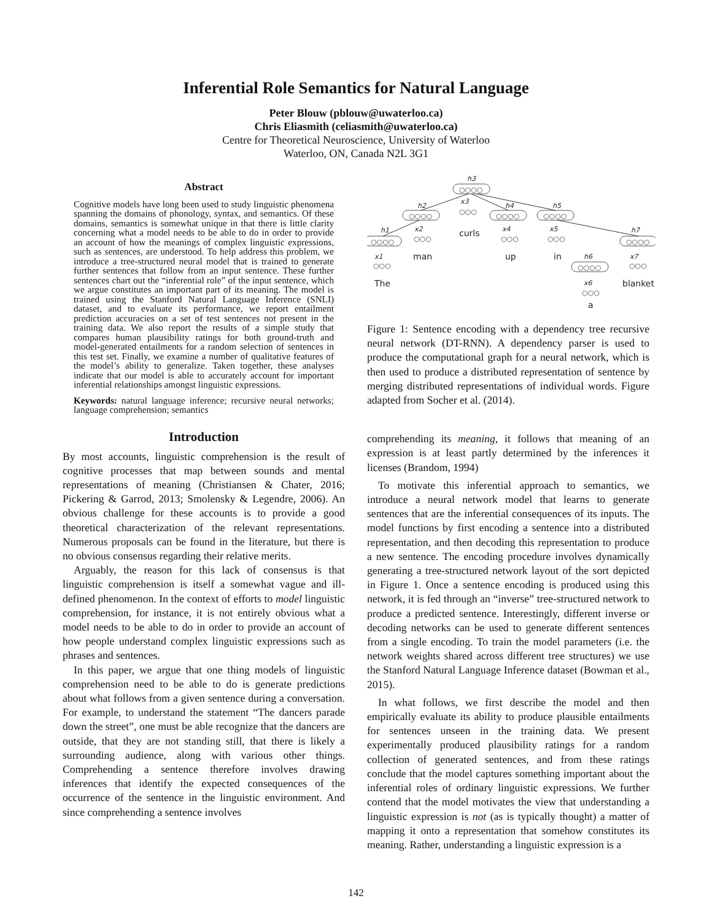Inferential Role Semantics for Natural Language
Peter Blouw (pblouw@uwaterloo.ca)
Chris Eliasmith (celiasmith@uwaterloo.ca)
Centre for Theoretical Neuroscience, University of Waterloo
Waterloo, ON, Canada N2L 3G1
Abstract
Cognitive models have long been used to study linguistic phenomena spanning the domains of phonology, syntax, and semantics. Of these domains, semantics is somewhat unique in that there is little clarity concerning what a model needs to be able to do in order to provide an account of how the meanings of complex linguistic expressions, such as sentences, are understood. To help address this problem, we introduce a tree-structured neural model that is trained to generate further sentences that follow from an input sentence. These further sentences chart out the “inferential role” of the input sentence, which we argue constitutes an important part of its meaning. The model is trained using the Stanford Natural Language Inference (SNLI) dataset, and to evaluate its performance, we report entailment prediction accuracies on a set of test sentences not present in the training data. We also report the results of a simple study that compares human plausibility ratings for both ground-truth and model-generated entailments for a random selection of sentences in this test set. Finally, we examine a number of qualitative features of the model’s ability to generalize. Taken together, these analyses indicate that our model is able to accurately account for important inferential relationships amongst linguistic expressions.
Keywords: natural language inference; recursive neural networks; language comprehension; semantics
Introduction
By most accounts, linguistic comprehension is the result of cognitive processes that map between sounds and mental representations of meaning (Christiansen & Chater, 2016; Pickering & Garrod, 2013; Smolensky & Legendre, 2006). An obvious challenge for these accounts is to provide a good theoretical characterization of the relevant representations. Numerous proposals can be found in the literature, but there is no obvious consensus regarding their relative merits.
Arguably, the reason for this lack of consensus is that linguistic comprehension is itself a somewhat vague and ill-defined phenomenon. In the context of efforts to model linguistic comprehension, for instance, it is not entirely obvious what a model needs to be able to do in order to provide an account of how people understand complex linguistic expressions such as phrases and sentences.
In this paper, we argue that one thing models of linguistic comprehension need to be able to do is generate predictions about what follows from a given sentence during a conversation. For example, to understand the statement “The dancers parade down the street”, one must be able recognize that the dancers are outside, that they are not standing still, that there is likely a surrounding audience, along with various other things. Comprehending a sentence therefore involves drawing inferences that identify the expected consequences of the occurrence of the sentence in the linguistic environment. And since comprehending a sentence involves
h3
○○○○
h2
○○○○
x3
○○○
curls
h4
○○○○
h5
○○○○
h1
○○○○
x2
○○○
man
x4
○○○
up
x5
○○○
in
h7
○○○○
x1
○○○
The
h6
○○○○
x7
○○○
blanket
x6
○○○
a
Figure 1: Sentence encoding with a dependency tree recursive neural network (DT-RNN). A dependency parser is used to produce the computational graph for a neural network, which is then used to produce a distributed representation of sentence by merging distributed representations of individual words. Figure adapted from Socher et al. (2014).
comprehending its meaning, it follows that meaning of an expression is at least partly determined by the inferences it licenses (Brandom, 1994)
To motivate this inferential approach to semantics, we introduce a neural network model that learns to generate sentences that are the inferential consequences of its inputs. The model functions by first encoding a sentence into a distributed representation, and then decoding this representation to produce a new sentence. The encoding procedure involves dynamically generating a tree-structured network layout of the sort depicted in Figure 1. Once a sentence encoding is produced using this network, it is fed through an “inverse” tree-structured network to produce a predicted sentence. Interestingly, different inverse or decoding networks can be used to generate different sentences from a single encoding. To train the model parameters (i.e. the network weights shared across different tree structures) we use the Stanford Natural Language Inference dataset (Bowman et al., 2015).
In what follows, we first describe the model and then empirically evaluate its ability to produce plausible entailments for sentences unseen in the training data. We present experimentally produced plausibility ratings for a random collection of generated sentences, and from these ratings conclude that the model captures something important about the inferential roles of ordinary linguistic expressions. We further contend that the model motivates the view that understanding a linguistic expression is not (as is typically thought) a matter of mapping it onto a representation that somehow constitutes its meaning. Rather, understanding a linguistic expression is a
142